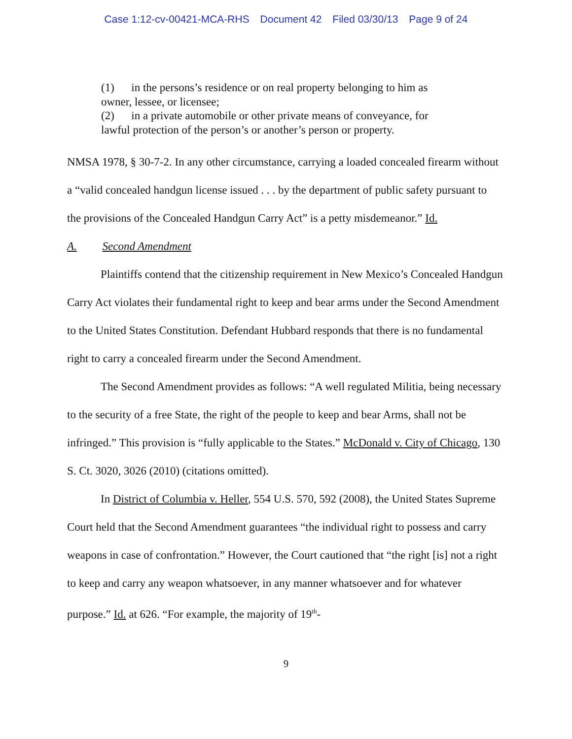Case 1:12-cv-00421-MCA-RHS Document 42 Filed 03/30/13 Page 9 of 24
(1) in the persons’s residence or on real property belonging to him as owner, lessee, or licensee;
(2) in a private automobile or other private means of conveyance, for lawful protection of the person’s or another’s person or property.
NMSA 1978, § 30-7-2. In any other circumstance, carrying a loaded concealed firearm without a “valid concealed handgun license issued . . . by the department of public safety pursuant to the provisions of the Concealed Handgun Carry Act” is a petty misdemeanor.” Id.
A. Second Amendment
Plaintiffs contend that the citizenship requirement in New Mexico’s Concealed Handgun Carry Act violates their fundamental right to keep and bear arms under the Second Amendment to the United States Constitution. Defendant Hubbard responds that there is no fundamental right to carry a concealed firearm under the Second Amendment.
The Second Amendment provides as follows: “A well regulated Militia, being necessary to the security of a free State, the right of the people to keep and bear Arms, shall not be infringed.” This provision is “fully applicable to the States.” McDonald v. City of Chicago, 130 S. Ct. 3020, 3026 (2010) (citations omitted).
In District of Columbia v. Heller, 554 U.S. 570, 592 (2008), the United States Supreme Court held that the Second Amendment guarantees “the individual right to possess and carry weapons in case of confrontation.” However, the Court cautioned that “the right [is] not a right to keep and carry any weapon whatsoever, in any manner whatsoever and for whatever purpose.” Id. at 626. “For example, the majority of 19<sup>th</sup>-
9